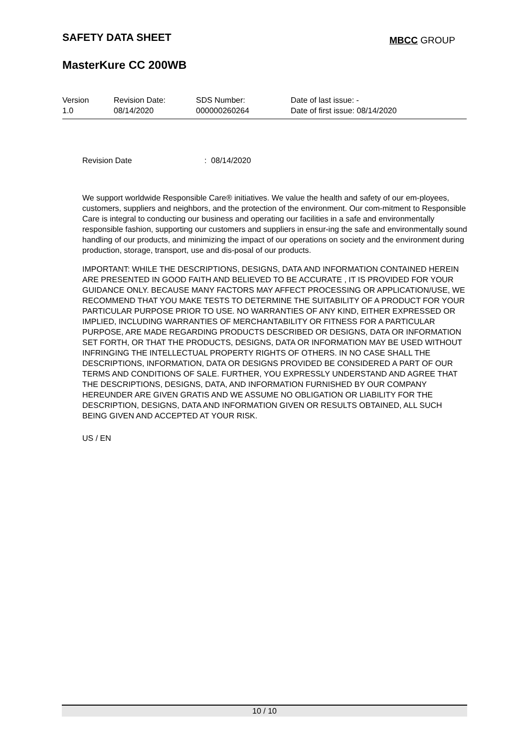SAFETY DATA SHEET MBCC GROUP
MasterKure CC 200WB
Version
1.0
Revision Date:
08/14/2020
SDS Number:
000000260264
Date of last issue: -
Date of first issue: 08/14/2020
Revision Date: 08/14/2020
We support worldwide Responsible Care® initiatives. We value the health and safety of our em-ployees, customers, suppliers and neighbors, and the protection of the environment. Our com-mitment to Responsible Care is integral to conducting our business and operating our facilities in a safe and environmentally responsible fashion, supporting our customers and suppliers in ensur-ing the safe and environmentally sound handling of our products, and minimizing the impact of our operations on society and the environment during production, storage, transport, use and dis-posal of our products.
IMPORTANT: WHILE THE DESCRIPTIONS, DESIGNS, DATA AND INFORMATION CONTAINED HEREIN ARE PRESENTED IN GOOD FAITH AND BELIEVED TO BE ACCURATE , IT IS PROVIDED FOR YOUR GUIDANCE ONLY. BECAUSE MANY FACTORS MAY AFFECT PROCESSING OR APPLICATION/USE, WE RECOMMEND THAT YOU MAKE TESTS TO DETERMINE THE SUITABILITY OF A PRODUCT FOR YOUR PARTICULAR PURPOSE PRIOR TO USE. NO WARRANTIES OF ANY KIND, EITHER EXPRESSED OR IMPLIED, INCLUDING WARRANTIES OF MERCHANTABILITY OR FITNESS FOR A PARTICULAR PURPOSE, ARE MADE REGARDING PRODUCTS DESCRIBED OR DESIGNS, DATA OR INFORMATION SET FORTH, OR THAT THE PRODUCTS, DESIGNS, DATA OR INFORMATION MAY BE USED WITHOUT INFRINGING THE INTELLECTUAL PROPERTY RIGHTS OF OTHERS. IN NO CASE SHALL THE DESCRIPTIONS, INFORMATION, DATA OR DESIGNS PROVIDED BE CONSIDERED A PART OF OUR TERMS AND CONDITIONS OF SALE. FURTHER, YOU EXPRESSLY UNDERSTAND AND AGREE THAT THE DESCRIPTIONS, DESIGNS, DATA, AND INFORMATION FURNISHED BY OUR COMPANY HEREUNDER ARE GIVEN GRATIS AND WE ASSUME NO OBLIGATION OR LIABILITY FOR THE DESCRIPTION, DESIGNS, DATA AND INFORMATION GIVEN OR RESULTS OBTAINED, ALL SUCH BEING GIVEN AND ACCEPTED AT YOUR RISK.
US / EN
10 / 10